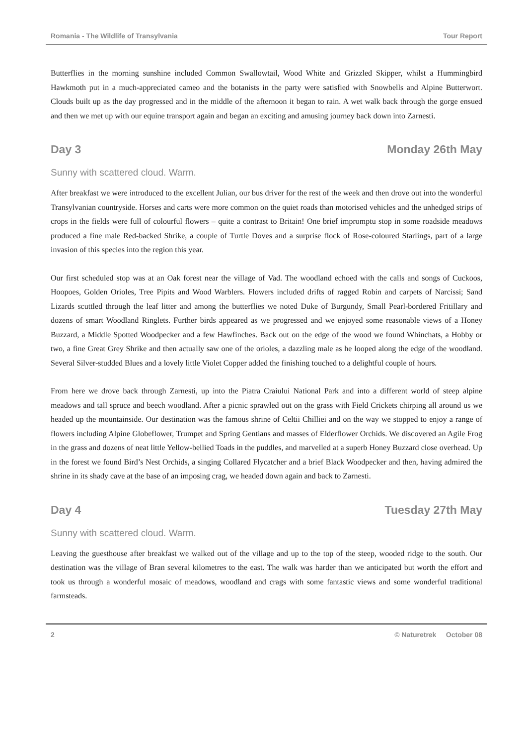Romania - The Wildlife of Transylvania Tour Report
Butterflies in the morning sunshine included Common Swallowtail, Wood White and Grizzled Skipper, whilst a Hummingbird Hawkmoth put in a much-appreciated cameo and the botanists in the party were satisfied with Snowbells and Alpine Butterwort. Clouds built up as the day progressed and in the middle of the afternoon it began to rain. A wet walk back through the gorge ensued and then we met up with our equine transport again and began an exciting and amusing journey back down into Zarnesti.
Day 3 Monday 26th May
Sunny with scattered cloud. Warm.
After breakfast we were introduced to the excellent Julian, our bus driver for the rest of the week and then drove out into the wonderful Transylvanian countryside. Horses and carts were more common on the quiet roads than motorised vehicles and the unhedged strips of crops in the fields were full of colourful flowers – quite a contrast to Britain! One brief impromptu stop in some roadside meadows produced a fine male Red-backed Shrike, a couple of Turtle Doves and a surprise flock of Rose-coloured Starlings, part of a large invasion of this species into the region this year.
Our first scheduled stop was at an Oak forest near the village of Vad. The woodland echoed with the calls and songs of Cuckoos, Hoopoes, Golden Orioles, Tree Pipits and Wood Warblers. Flowers included drifts of ragged Robin and carpets of Narcissi; Sand Lizards scuttled through the leaf litter and among the butterflies we noted Duke of Burgundy, Small Pearl-bordered Fritillary and dozens of smart Woodland Ringlets. Further birds appeared as we progressed and we enjoyed some reasonable views of a Honey Buzzard, a Middle Spotted Woodpecker and a few Hawfinches. Back out on the edge of the wood we found Whinchats, a Hobby or two, a fine Great Grey Shrike and then actually saw one of the orioles, a dazzling male as he looped along the edge of the woodland. Several Silver-studded Blues and a lovely little Violet Copper added the finishing touched to a delightful couple of hours.
From here we drove back through Zarnesti, up into the Piatra Craiului National Park and into a different world of steep alpine meadows and tall spruce and beech woodland. After a picnic sprawled out on the grass with Field Crickets chirping all around us we headed up the mountainside. Our destination was the famous shrine of Celtii Chilliei and on the way we stopped to enjoy a range of flowers including Alpine Globeflower, Trumpet and Spring Gentians and masses of Elderflower Orchids. We discovered an Agile Frog in the grass and dozens of neat little Yellow-bellied Toads in the puddles, and marvelled at a superb Honey Buzzard close overhead. Up in the forest we found Bird’s Nest Orchids, a singing Collared Flycatcher and a brief Black Woodpecker and then, having admired the shrine in its shady cave at the base of an imposing crag, we headed down again and back to Zarnesti.
Day 4 Tuesday 27th May
Sunny with scattered cloud. Warm.
Leaving the guesthouse after breakfast we walked out of the village and up to the top of the steep, wooded ridge to the south. Our destination was the village of Bran several kilometres to the east. The walk was harder than we anticipated but worth the effort and took us through a wonderful mosaic of meadows, woodland and crags with some fantastic views and some wonderful traditional farmsteads.
2 © Naturetrek October 08